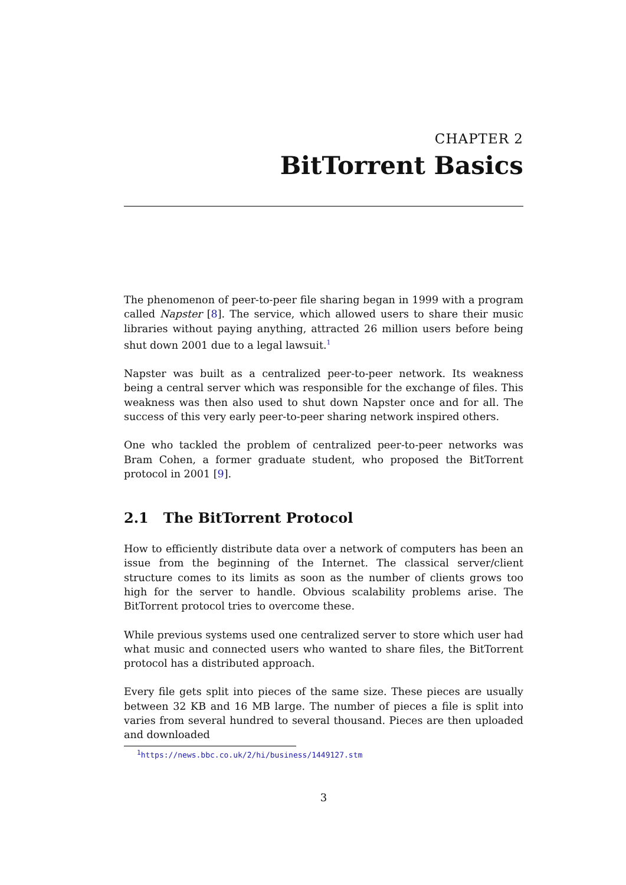CHAPTER 2
BitTorrent Basics
The phenomenon of peer-to-peer file sharing began in 1999 with a program called Napster [8]. The service, which allowed users to share their music libraries without paying anything, attracted 26 million users before being shut down 2001 due to a legal lawsuit.<sup>1</sup>
Napster was built as a centralized peer-to-peer network. Its weakness being a central server which was responsible for the exchange of files. This weakness was then also used to shut down Napster once and for all. The success of this very early peer-to-peer sharing network inspired others.
One who tackled the problem of centralized peer-to-peer networks was Bram Cohen, a former graduate student, who proposed the BitTorrent protocol in 2001 [9].
2.1 The BitTorrent Protocol
How to efficiently distribute data over a network of computers has been an issue from the beginning of the Internet. The classical server/client structure comes to its limits as soon as the number of clients grows too high for the server to handle. Obvious scalability problems arise. The BitTorrent protocol tries to overcome these.
While previous systems used one centralized server to store which user had what music and connected users who wanted to share files, the BitTorrent protocol has a distributed approach.
Every file gets split into pieces of the same size. These pieces are usually between 32 KB and 16 MB large. The number of pieces a file is split into varies from several hundred to several thousand. Pieces are then uploaded and downloaded
<sup>1</sup> https://news.bbc.co.uk/2/hi/business/1449127.stm
3